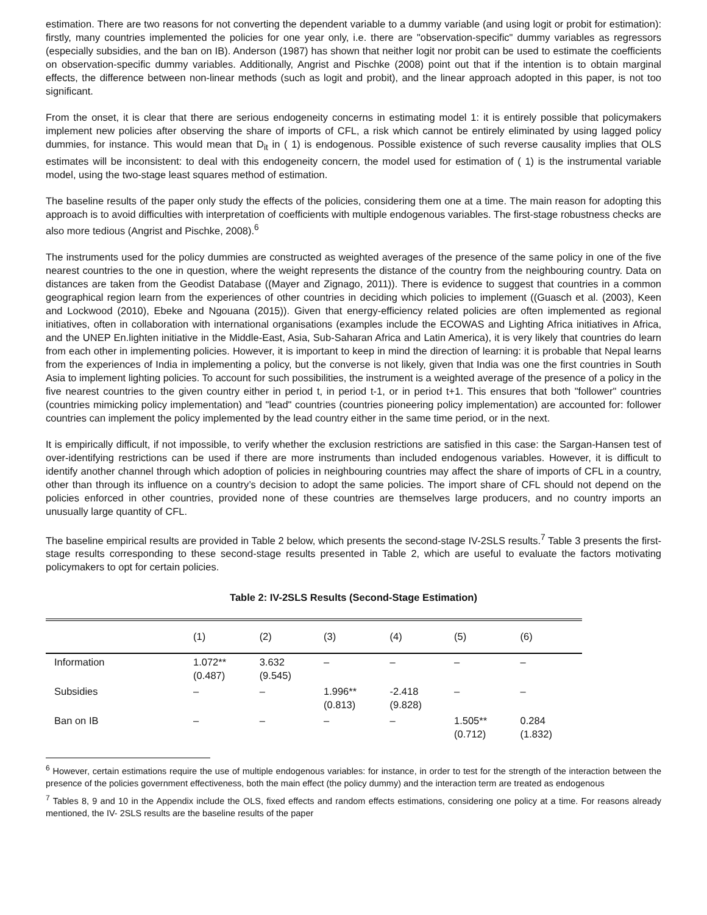estimation. There are two reasons for not converting the dependent variable to a dummy variable (and using logit or probit for estimation): firstly, many countries implemented the policies for one year only, i.e. there are "observation-specific" dummy variables as regressors (especially subsidies, and the ban on IB). Anderson (1987) has shown that neither logit nor probit can be used to estimate the coefficients on observation-specific dummy variables. Additionally, Angrist and Pischke (2008) point out that if the intention is to obtain marginal effects, the difference between non-linear methods (such as logit and probit), and the linear approach adopted in this paper, is not too significant.
From the onset, it is clear that there are serious endogeneity concerns in estimating model 1: it is entirely possible that policymakers implement new policies after observing the share of imports of CFL, a risk which cannot be entirely eliminated by using lagged policy dummies, for instance. This would mean that D<sub>it</sub> in ( 1) is endogenous. Possible existence of such reverse causality implies that OLS estimates will be inconsistent: to deal with this endogeneity concern, the model used for estimation of ( 1) is the instrumental variable model, using the two-stage least squares method of estimation.
The baseline results of the paper only study the effects of the policies, considering them one at a time. The main reason for adopting this approach is to avoid difficulties with interpretation of coefficients with multiple endogenous variables. The first-stage robustness checks are also more tedious (Angrist and Pischke, 2008).<sup>6</sup>
The instruments used for the policy dummies are constructed as weighted averages of the presence of the same policy in one of the five nearest countries to the one in question, where the weight represents the distance of the country from the neighbouring country. Data on distances are taken from the Geodist Database ((Mayer and Zignago, 2011)). There is evidence to suggest that countries in a common geographical region learn from the experiences of other countries in deciding which policies to implement ((Guasch et al. (2003), Keen and Lockwood (2010), Ebeke and Ngouana (2015)). Given that energy-efficiency related policies are often implemented as regional initiatives, often in collaboration with international organisations (examples include the ECOWAS and Lighting Africa initiatives in Africa, and the UNEP En.lighten initiative in the Middle-East, Asia, Sub-Saharan Africa and Latin America), it is very likely that countries do learn from each other in implementing policies. However, it is important to keep in mind the direction of learning: it is probable that Nepal learns from the experiences of India in implementing a policy, but the converse is not likely, given that India was one the first countries in South Asia to implement lighting policies. To account for such possibilities, the instrument is a weighted average of the presence of a policy in the five nearest countries to the given country either in period t, in period t-1, or in period t+1. This ensures that both "follower" countries (countries mimicking policy implementation) and "lead" countries (countries pioneering policy implementation) are accounted for: follower countries can implement the policy implemented by the lead country either in the same time period, or in the next.
It is empirically difficult, if not impossible, to verify whether the exclusion restrictions are satisfied in this case: the Sargan-Hansen test of over-identifying restrictions can be used if there are more instruments than included endogenous variables. However, it is difficult to identify another channel through which adoption of policies in neighbouring countries may affect the share of imports of CFL in a country, other than through its influence on a country’s decision to adopt the same policies. The import share of CFL should not depend on the policies enforced in other countries, provided none of these countries are themselves large producers, and no country imports an unusually large quantity of CFL.
The baseline empirical results are provided in Table 2 below, which presents the second-stage IV-2SLS results.<sup>7</sup> Table 3 presents the first-stage results corresponding to these second-stage results presented in Table 2, which are useful to evaluate the factors motivating policymakers to opt for certain policies.
Table 2: IV-2SLS Results (Second-Stage Estimation)
| | (1) | (2) | (3) | (4) | (5) | (6) |
| --- | --- | --- | --- | --- | --- | --- |
| Information | 1.072** (0.487) | 3.632 (9.545) | – | – | – | – |
| Subsidies | – | – | 1.996** (0.813) | -2.418 (9.828) | – | – |
| Ban on IB | – | – | – | – | 1.505** (0.712) | 0.284 (1.832) |
<sup>6</sup> However, certain estimations require the use of multiple endogenous variables: for instance, in order to test for the strength of the interaction between the presence of the policies government effectiveness, both the main effect (the policy dummy) and the interaction term are treated as endogenous
<sup>7</sup> Tables 8, 9 and 10 in the Appendix include the OLS, fixed effects and random effects estimations, considering one policy at a time. For reasons already mentioned, the IV- 2SLS results are the baseline results of the paper